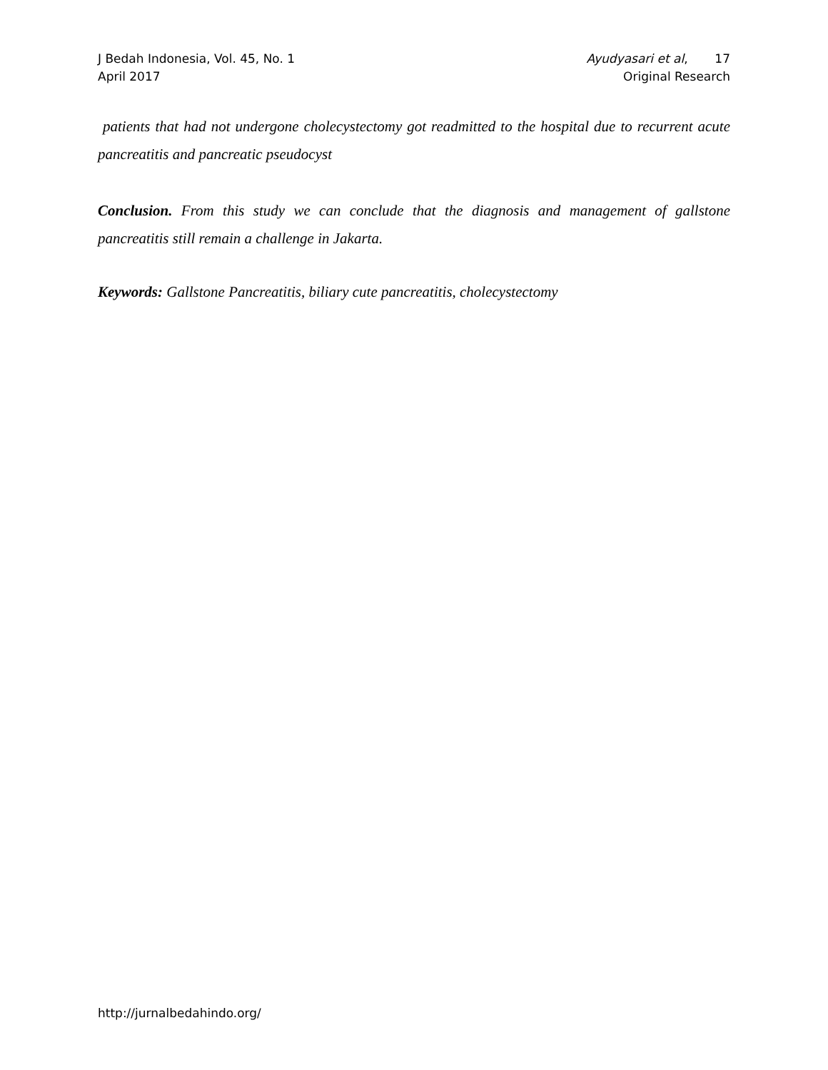J Bedah Indonesia, Vol. 45, No. 1
April 2017
Ayudyasari et al, 17
Original Research
patients that had not undergone cholecystectomy got readmitted to the hospital due to recurrent acute pancreatitis and pancreatic pseudocyst
Conclusion. From this study we can conclude that the diagnosis and management of gallstone pancreatitis still remain a challenge in Jakarta.
Keywords: Gallstone Pancreatitis, biliary cute pancreatitis, cholecystectomy
http://jurnalbedahindo.org/